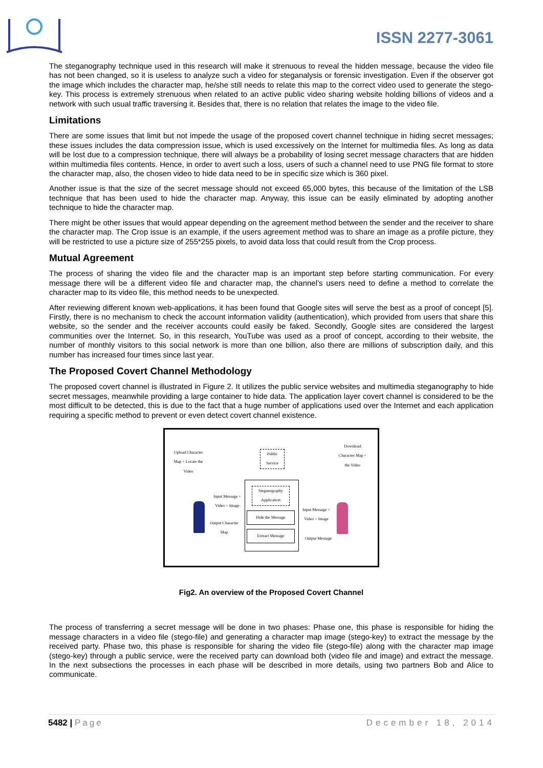ISSN 2277-3061
The steganography technique used in this research will make it strenuous to reveal the hidden message, because the video file has not been changed, so it is useless to analyze such a video for steganalysis or forensic investigation. Even if the observer got the image which includes the character map, he/she still needs to relate this map to the correct video used to generate the stego-key. This process is extremely strenuous when related to an active public video sharing website holding billions of videos and a network with such usual traffic traversing it. Besides that, there is no relation that relates the image to the video file.
Limitations
There are some issues that limit but not impede the usage of the proposed covert channel technique in hiding secret messages; these issues includes the data compression issue, which is used excessively on the Internet for multimedia files. As long as data will be lost due to a compression technique, there will always be a probability of losing secret message characters that are hidden within multimedia files contents. Hence, in order to avert such a loss, users of such a channel need to use PNG file format to store the character map, also, the chosen video to hide data need to be in specific size which is 360 pixel.
Another issue is that the size of the secret message should not exceed 65,000 bytes, this because of the limitation of the LSB technique that has been used to hide the character map. Anyway, this issue can be easily eliminated by adopting another technique to hide the character map.
There might be other issues that would appear depending on the agreement method between the sender and the receiver to share the character map. The Crop issue is an example, if the users agreement method was to share an image as a profile picture, they will be restricted to use a picture size of 255*255 pixels, to avoid data loss that could result from the Crop process.
Mutual Agreement
The process of sharing the video file and the character map is an important step before starting communication. For every message there will be a different video file and character map, the channel’s users need to define a method to correlate the character map to its video file, this method needs to be unexpected.
After reviewing different known web-applications, it has been found that Google sites will serve the best as a proof of concept [5]. Firstly, there is no mechanism to check the account information validity (authentication), which provided from users that share this website, so the sender and the receiver accounts could easily be faked. Secondly, Google sites are considered the largest communities over the Internet. So, in this research, YouTube was used as a proof of concept, according to their website, the number of monthly visitors to this social network is more than one billion, also there are millions of subscription daily, and this number has increased four times since last year.
The Proposed Covert Channel Methodology
The proposed covert channel is illustrated in Figure 2. It utilizes the public service websites and multimedia steganography to hide secret messages, meanwhile providing a large container to hide data. The application layer covert channel is considered to be the most difficult to be detected, this is due to the fact that a huge number of applications used over the Internet and each application requiring a specific method to prevent or even detect covert channel existence.
Upload Character Map + Locate the Video
Public Service
Download Character Map + the Video
Steganography Application
Input Message + Video + Image
Hide the Message
Output Character Map
Extract Message
Input Message + Video + Image
Output Message
Fig2. An overview of the Proposed Covert Channel
The process of transferring a secret message will be done in two phases: Phase one, this phase is responsible for hiding the message characters in a video file (stego-file) and generating a character map image (stego-key) to extract the message by the received party. Phase two, this phase is responsible for sharing the video file (stego-file) along with the character map image (stego-key) through a public service, were the received party can download both (video file and image) and extract the message. In the next subsections the processes in each phase will be described in more details, using two partners Bob and Alice to communicate.
5482 | Page December 18, 2014